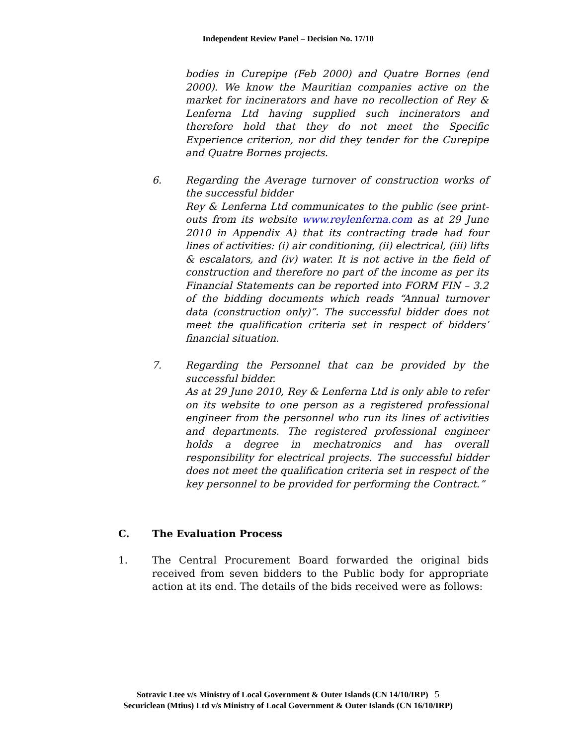Independent Review Panel – Decision No. 17/10
bodies in Curepipe (Feb 2000) and Quatre Bornes (end 2000). We know the Mauritian companies active on the market for incinerators and have no recollection of Rey & Lenferna Ltd having supplied such incinerators and therefore hold that they do not meet the Specific Experience criterion, nor did they tender for the Curepipe and Quatre Bornes projects.
6. Regarding the Average turnover of construction works of the successful bidder
Rey & Lenferna Ltd communicates to the public (see print-outs from its website www.reylenferna.com as at 29 June 2010 in Appendix A) that its contracting trade had four lines of activities: (i) air conditioning, (ii) electrical, (iii) lifts & escalators, and (iv) water. It is not active in the field of construction and therefore no part of the income as per its Financial Statements can be reported into FORM FIN – 3.2 of the bidding documents which reads “Annual turnover data (construction only)”. The successful bidder does not meet the qualification criteria set in respect of bidders’ financial situation.
7. Regarding the Personnel that can be provided by the successful bidder.
As at 29 June 2010, Rey & Lenferna Ltd is only able to refer on its website to one person as a registered professional engineer from the personnel who run its lines of activities and departments. The registered professional engineer holds a degree in mechatronics and has overall responsibility for electrical projects. The successful bidder does not meet the qualification criteria set in respect of the key personnel to be provided for performing the Contract.”
C. The Evaluation Process
1. The Central Procurement Board forwarded the original bids received from seven bidders to the Public body for appropriate action at its end. The details of the bids received were as follows:
Sotravic Ltee v/s Ministry of Local Government & Outer Islands (CN 14/10/IRP) 5
Securiclean (Mtius) Ltd v/s Ministry of Local Government & Outer Islands (CN 16/10/IRP)